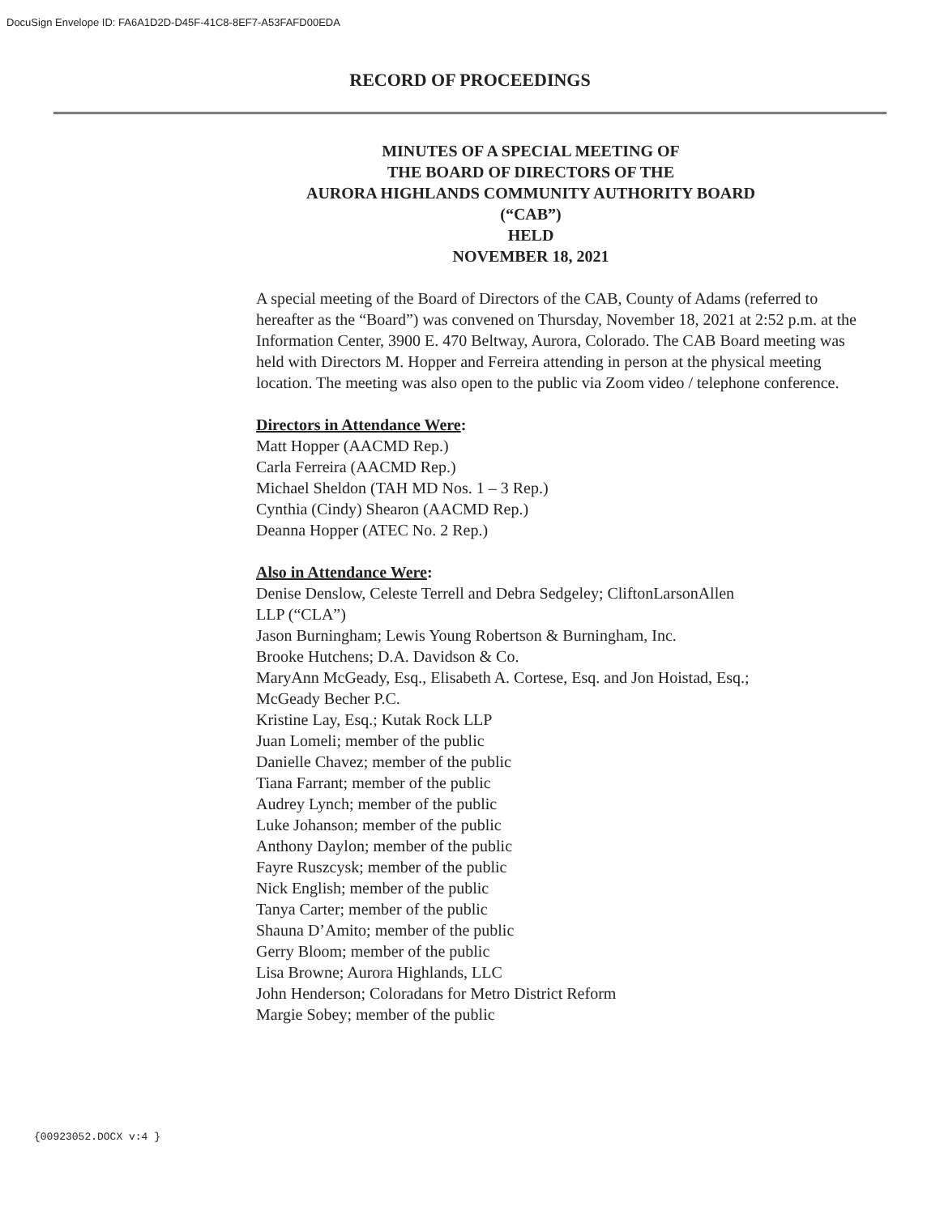DocuSign Envelope ID: FA6A1D2D-D45F-41C8-8EF7-A53FAFD00EDA
RECORD OF PROCEEDINGS
MINUTES OF A SPECIAL MEETING OF
THE BOARD OF DIRECTORS OF THE
AURORA HIGHLANDS COMMUNITY AUTHORITY BOARD
(“CAB”)
HELD
NOVEMBER 18, 2021
A special meeting of the Board of Directors of the CAB, County of Adams (referred to hereafter as the “Board”) was convened on Thursday, November 18, 2021 at 2:52 p.m. at the Information Center, 3900 E. 470 Beltway, Aurora, Colorado. The CAB Board meeting was held with Directors M. Hopper and Ferreira attending in person at the physical meeting location. The meeting was also open to the public via Zoom video / telephone conference.
Directors in Attendance Were:
Matt Hopper (AACMD Rep.)
Carla Ferreira (AACMD Rep.)
Michael Sheldon (TAH MD Nos. 1 – 3 Rep.)
Cynthia (Cindy) Shearon (AACMD Rep.)
Deanna Hopper (ATEC No. 2 Rep.)
Also in Attendance Were:
Denise Denslow, Celeste Terrell and Debra Sedgeley; CliftonLarsonAllen
LLP (“CLA”)
Jason Burningham; Lewis Young Robertson & Burningham, Inc.
Brooke Hutchens; D.A. Davidson & Co.
MaryAnn McGeady, Esq., Elisabeth A. Cortese, Esq. and Jon Hoistad, Esq.;
McGeady Becher P.C.
Kristine Lay, Esq.; Kutak Rock LLP
Juan Lomeli; member of the public
Danielle Chavez; member of the public
Tiana Farrant; member of the public
Audrey Lynch; member of the public
Luke Johanson; member of the public
Anthony Daylon; member of the public
Fayre Ruszcysk; member of the public
Nick English; member of the public
Tanya Carter; member of the public
Shauna D’Amito; member of the public
Gerry Bloom; member of the public
Lisa Browne; Aurora Highlands, LLC
John Henderson; Coloradans for Metro District Reform
Margie Sobey; member of the public
{00923052.DOCX v:4 }